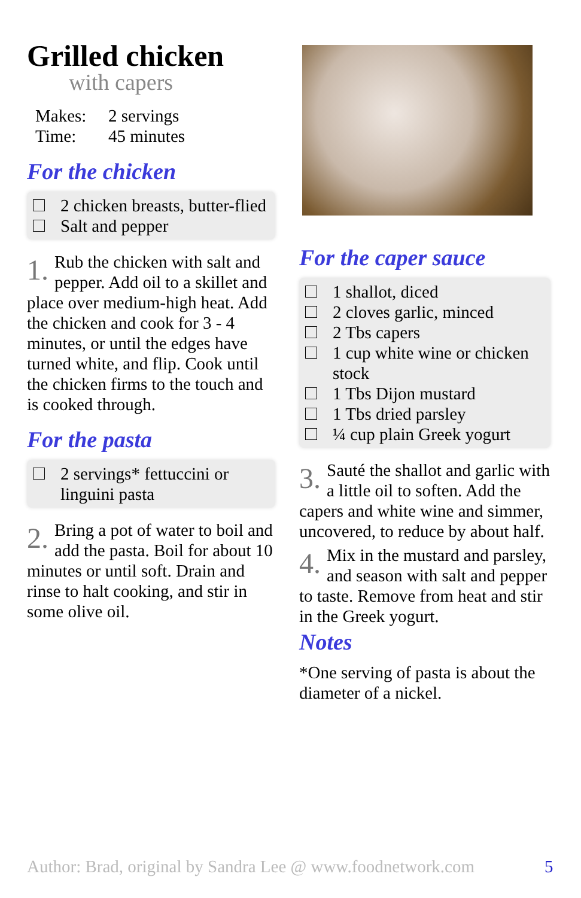Grilled chicken
with capers
Makes: 2 servings
Time: 45 minutes
For the chicken
2 chicken breasts, butter-flied
Salt and pepper
1. Rub the chicken with salt and pepper. Add oil to a skillet and place over medium-high heat. Add the chicken and cook for 3 - 4 minutes, or until the edges have turned white, and flip. Cook until the chicken firms to the touch and is cooked through.
For the pasta
2 servings* fettuccini or linguini pasta
2. Bring a pot of water to boil and add the pasta. Boil for about 10 minutes or until soft. Drain and rinse to halt cooking, and stir in some olive oil.
For the caper sauce
1 shallot, diced
2 cloves garlic, minced
2 Tbs capers
1 cup white wine or chicken stock
1 Tbs Dijon mustard
1 Tbs dried parsley
¼ cup plain Greek yogurt
3. Sauté the shallot and garlic with a little oil to soften. Add the capers and white wine and simmer, uncovered, to reduce by about half.
4. Mix in the mustard and parsley, and season with salt and pepper to taste. Remove from heat and stir in the Greek yogurt.
Notes
*One serving of pasta is about the diameter of a nickel.
Author: Brad, original by Sandra Lee @ www.foodnetwork.com
5